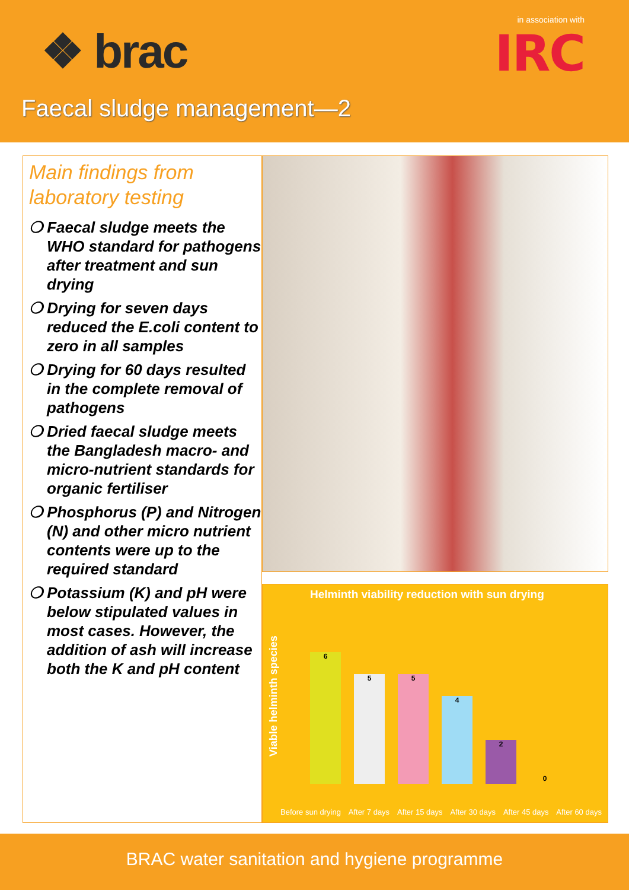❖ brac
in association with
IRC
Faecal sludge management—2
Main findings from laboratory testing
❍ Faecal sludge meets the WHO standard for pathogens after treatment and sun drying
❍ Drying for seven days reduced the E.coli content to zero in all samples
❍ Drying for 60 days resulted in the complete removal of pathogens
❍ Dried faecal sludge meets the Bangladesh macro- and micro-nutrient standards for organic fertiliser
❍ Phosphorus (P) and Nitrogen (N) and other micro nutrient contents were up to the required standard
❍ Potassium (K) and pH were below stipulated values in most cases. However, the addition of ash will increase both the K and pH content
Helminth viability reduction with sun drying
Viable helminth species
6
5
5
4
2
0
Before sun drying After 7 days After 15 days After 30 days After 45 days After 60 days
BRAC water sanitation and hygiene programme